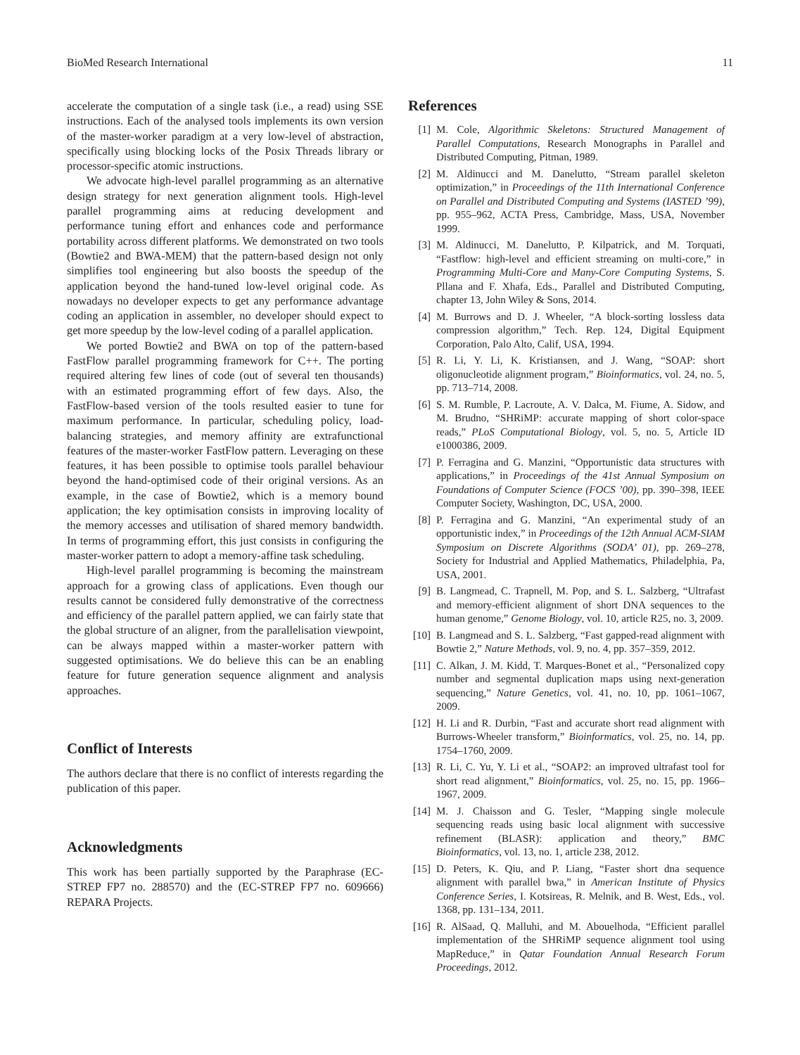BioMed Research International 11
accelerate the computation of a single task (i.e., a read) using SSE instructions. Each of the analysed tools implements its own version of the master-worker paradigm at a very low-level of abstraction, specifically using blocking locks of the Posix Threads library or processor-specific atomic instructions.
We advocate high-level parallel programming as an alternative design strategy for next generation alignment tools. High-level parallel programming aims at reducing development and performance tuning effort and enhances code and performance portability across different platforms. We demonstrated on two tools (Bowtie2 and BWA-MEM) that the pattern-based design not only simplifies tool engineering but also boosts the speedup of the application beyond the hand-tuned low-level original code. As nowadays no developer expects to get any performance advantage coding an application in assembler, no developer should expect to get more speedup by the low-level coding of a parallel application.
We ported Bowtie2 and BWA on top of the pattern-based FastFlow parallel programming framework for C++. The porting required altering few lines of code (out of several ten thousands) with an estimated programming effort of few days. Also, the FastFlow-based version of the tools resulted easier to tune for maximum performance. In particular, scheduling policy, load-balancing strategies, and memory affinity are extrafunctional features of the master-worker FastFlow pattern. Leveraging on these features, it has been possible to optimise tools parallel behaviour beyond the hand-optimised code of their original versions. As an example, in the case of Bowtie2, which is a memory bound application; the key optimisation consists in improving locality of the memory accesses and utilisation of shared memory bandwidth. In terms of programming effort, this just consists in configuring the master-worker pattern to adopt a memory-affine task scheduling.
High-level parallel programming is becoming the mainstream approach for a growing class of applications. Even though our results cannot be considered fully demonstrative of the correctness and efficiency of the parallel pattern applied, we can fairly state that the global structure of an aligner, from the parallelisation viewpoint, can be always mapped within a master-worker pattern with suggested optimisations. We do believe this can be an enabling feature for future generation sequence alignment and analysis approaches.
Conflict of Interests
The authors declare that there is no conflict of interests regarding the publication of this paper.
Acknowledgments
This work has been partially supported by the Paraphrase (EC-STREP FP7 no. 288570) and the (EC-STREP FP7 no. 609666) REPARA Projects.
References
[1] M. Cole, Algorithmic Skeletons: Structured Management of Parallel Computations, Research Monographs in Parallel and Distributed Computing, Pitman, 1989.
[2] M. Aldinucci and M. Danelutto, “Stream parallel skeleton optimization,” in Proceedings of the 11th International Conference on Parallel and Distributed Computing and Systems (IASTED ’99), pp. 955–962, ACTA Press, Cambridge, Mass, USA, November 1999.
[3] M. Aldinucci, M. Danelutto, P. Kilpatrick, and M. Torquati, “Fastflow: high-level and efficient streaming on multi-core,” in Programming Multi-Core and Many-Core Computing Systems, S. Pllana and F. Xhafa, Eds., Parallel and Distributed Computing, chapter 13, John Wiley & Sons, 2014.
[4] M. Burrows and D. J. Wheeler, “A block-sorting lossless data compression algorithm,” Tech. Rep. 124, Digital Equipment Corporation, Palo Alto, Calif, USA, 1994.
[5] R. Li, Y. Li, K. Kristiansen, and J. Wang, “SOAP: short oligonucleotide alignment program,” Bioinformatics, vol. 24, no. 5, pp. 713–714, 2008.
[6] S. M. Rumble, P. Lacroute, A. V. Dalca, M. Fiume, A. Sidow, and M. Brudno, “SHRiMP: accurate mapping of short color-space reads,” PLoS Computational Biology, vol. 5, no. 5, Article ID e1000386, 2009.
[7] P. Ferragina and G. Manzini, “Opportunistic data structures with applications,” in Proceedings of the 41st Annual Symposium on Foundations of Computer Science (FOCS ’00), pp. 390–398, IEEE Computer Society, Washington, DC, USA, 2000.
[8] P. Ferragina and G. Manzini, “An experimental study of an opportunistic index,” in Proceedings of the 12th Annual ACM-SIAM Symposium on Discrete Algorithms (SODA’ 01), pp. 269–278, Society for Industrial and Applied Mathematics, Philadelphia, Pa, USA, 2001.
[9] B. Langmead, C. Trapnell, M. Pop, and S. L. Salzberg, “Ultrafast and memory-efficient alignment of short DNA sequences to the human genome,” Genome Biology, vol. 10, article R25, no. 3, 2009.
[10] B. Langmead and S. L. Salzberg, “Fast gapped-read alignment with Bowtie 2,” Nature Methods, vol. 9, no. 4, pp. 357–359, 2012.
[11] C. Alkan, J. M. Kidd, T. Marques-Bonet et al., “Personalized copy number and segmental duplication maps using next-generation sequencing,” Nature Genetics, vol. 41, no. 10, pp. 1061–1067, 2009.
[12] H. Li and R. Durbin, “Fast and accurate short read alignment with Burrows-Wheeler transform,” Bioinformatics, vol. 25, no. 14, pp. 1754–1760, 2009.
[13] R. Li, C. Yu, Y. Li et al., “SOAP2: an improved ultrafast tool for short read alignment,” Bioinformatics, vol. 25, no. 15, pp. 1966–1967, 2009.
[14] M. J. Chaisson and G. Tesler, “Mapping single molecule sequencing reads using basic local alignment with successive refinement (BLASR): application and theory,” BMC Bioinformatics, vol. 13, no. 1, article 238, 2012.
[15] D. Peters, K. Qiu, and P. Liang, “Faster short dna sequence alignment with parallel bwa,” in American Institute of Physics Conference Series, I. Kotsireas, R. Melnik, and B. West, Eds., vol. 1368, pp. 131–134, 2011.
[16] R. AlSaad, Q. Malluhi, and M. Abouelhoda, “Efficient parallel implementation of the SHRiMP sequence alignment tool using MapReduce,” in Qatar Foundation Annual Research Forum Proceedings, 2012.